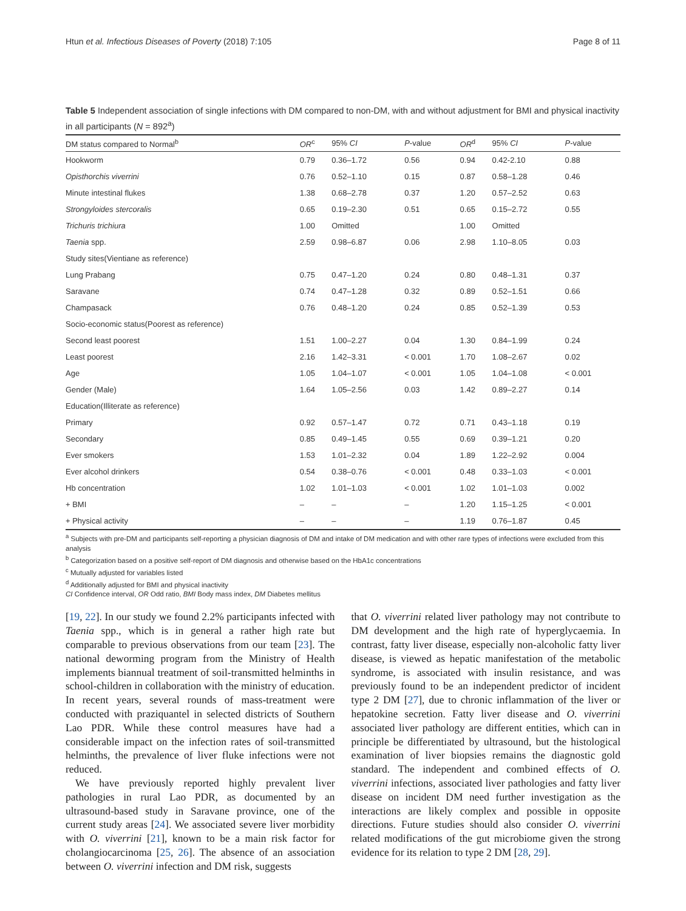Htun et al. Infectious Diseases of Poverty (2018) 7:105 Page 8 of 11
Table 5 Independent association of single infections with DM compared to non-DM, with and without adjustment for BMI and physical inactivity in all participants (N = 892<sup>a</sup>)
| DM status compared to Normal<sup>b</sup> | OR<sup>c</sup> | 95% CI | P -value | OR<sup>d</sup> | 95% CI | P -value |
| --- | --- | --- | --- | --- | --- | --- |
| Hookworm | 0.79 | 0.36–1.72 | 0.56 | 0.94 | 0.42-2.10 | 0.88 |
| Opisthorchis viverrini | 0.76 | 0.52–1.10 | 0.15 | 0.87 | 0.58–1.28 | 0.46 |
| Minute intestinal flukes | 1.38 | 0.68–2.78 | 0.37 | 1.20 | 0.57–2.52 | 0.63 |
| Strongyloides stercoralis | 0.65 | 0.19–2.30 | 0.51 | 0.65 | 0.15–2.72 | 0.55 |
| Trichuris trichiura | 1.00 | Omitted | | 1.00 | Omitted | |
| Taenia spp. | 2.59 | 0.98–6.87 | 0.06 | 2.98 | 1.10–8.05 | 0.03 |
| Study sites(Vientiane as reference) | | | | | | |
| Lung Prabang | 0.75 | 0.47–1.20 | 0.24 | 0.80 | 0.48–1.31 | 0.37 |
| Saravane | 0.74 | 0.47–1.28 | 0.32 | 0.89 | 0.52–1.51 | 0.66 |
| Champasack | 0.76 | 0.48–1.20 | 0.24 | 0.85 | 0.52–1.39 | 0.53 |
| Socio-economic status(Poorest as reference) | | | | | | |
| Second least poorest | 1.51 | 1.00–2.27 | 0.04 | 1.30 | 0.84–1.99 | 0.24 |
| Least poorest | 2.16 | 1.42–3.31 | < 0.001 | 1.70 | 1.08–2.67 | 0.02 |
| Age | 1.05 | 1.04–1.07 | < 0.001 | 1.05 | 1.04–1.08 | < 0.001 |
| Gender (Male) | 1.64 | 1.05–2.56 | 0.03 | 1.42 | 0.89–2.27 | 0.14 |
| Education(Illiterate as reference) | | | | | | |
| Primary | 0.92 | 0.57–1.47 | 0.72 | 0.71 | 0.43–1.18 | 0.19 |
| Secondary | 0.85 | 0.49–1.45 | 0.55 | 0.69 | 0.39–1.21 | 0.20 |
| Ever smokers | 1.53 | 1.01–2.32 | 0.04 | 1.89 | 1.22–2.92 | 0.004 |
| Ever alcohol drinkers | 0.54 | 0.38–0.76 | < 0.001 | 0.48 | 0.33–1.03 | < 0.001 |
| Hb concentration | 1.02 | 1.01–1.03 | < 0.001 | 1.02 | 1.01–1.03 | 0.002 |
| + BMI | – | – | – | 1.20 | 1.15–1.25 | < 0.001 |
| + Physical activity | – | – | – | 1.19 | 0.76–1.87 | 0.45 |
<sup>a</sup> Subjects with pre-DM and participants self-reporting a physician diagnosis of DM and intake of DM medication and with other rare types of infections were excluded from this analysis
<sup>b</sup> Categorization based on a positive self-report of DM diagnosis and otherwise based on the HbA1c concentrations
<sup>c</sup> Mutually adjusted for variables listed
<sup>d</sup> Additionally adjusted for BMI and physical inactivity
CI Confidence interval, OR Odd ratio, BMI Body mass index, DM Diabetes mellitus
[19, 22]. In our study we found 2.2% participants infected with Taenia spp., which is in general a rather high rate but comparable to previous observations from our team [23]. The national deworming program from the Ministry of Health implements biannual treatment of soil-transmitted helminths in school-children in collaboration with the ministry of education. In recent years, several rounds of mass-treatment were conducted with praziquantel in selected districts of Southern Lao PDR. While these control measures have had a considerable impact on the infection rates of soil-transmitted helminths, the prevalence of liver fluke infections were not reduced.
We have previously reported highly prevalent liver pathologies in rural Lao PDR, as documented by an ultrasound-based study in Saravane province, one of the current study areas [24]. We associated severe liver morbidity with O. viverrini [21], known to be a main risk factor for cholangiocarcinoma [25, 26]. The absence of an association between O. viverrini infection and DM risk, suggests
that O. viverrini related liver pathology may not contribute to DM development and the high rate of hyperglycaemia. In contrast, fatty liver disease, especially non-alcoholic fatty liver disease, is viewed as hepatic manifestation of the metabolic syndrome, is associated with insulin resistance, and was previously found to be an independent predictor of incident type 2 DM [27], due to chronic inflammation of the liver or hepatokine secretion. Fatty liver disease and O. viverrini associated liver pathology are different entities, which can in principle be differentiated by ultrasound, but the histological examination of liver biopsies remains the diagnostic gold standard. The independent and combined effects of O. viverrini infections, associated liver pathologies and fatty liver disease on incident DM need further investigation as the interactions are likely complex and possible in opposite directions. Future studies should also consider O. viverrini related modifications of the gut microbiome given the strong evidence for its relation to type 2 DM [28, 29].